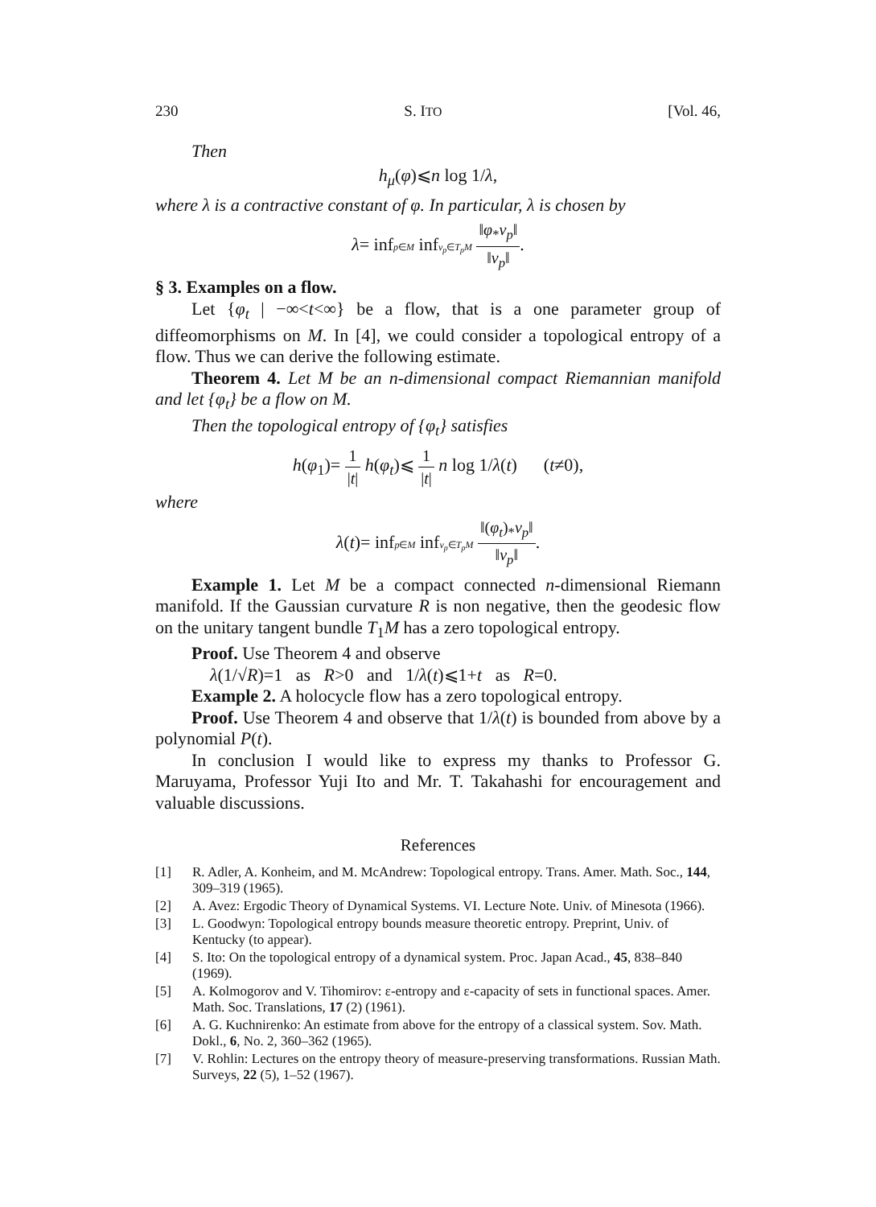230 S. ITO [Vol. 46,
Then
h<sub>μ</sub>(φ)⩽n log 1/λ,
where λ is a contractive constant of φ. In particular, λ is chosen by
λ= infp∈M infv<sub>p</sub>∈T<sub>p</sub>M ‖φ<sub>*</sub>v<sub>p</sub>‖ ‖v<sub>p</sub>‖.
§ 3. Examples on a flow.
Let {φ<sub>t</sub> | −∞<t<∞} be a flow, that is a one parameter group of diffeomorphisms on M. In [4], we could consider a topological entropy of a flow. Thus we can derive the following estimate.
Theorem 4. Let M be an n-dimensional compact Riemannian manifold and let {φ<sub>t</sub>} be a flow on M.
Then the topological entropy of {φ<sub>t</sub>} satisfies
h(φ<sub>1</sub>)= 1 |t| h(φ<sub>t</sub>)⩽ 1 |t| n log 1/λ(t) (t≠0),
where
λ(t)= infp∈M infv<sub>p</sub>∈T<sub>p</sub>M ‖(φ<sub>t</sub>)<sub>*</sub>v<sub>p</sub>‖ ‖v<sub>p</sub>‖.
Example 1. Let M be a compact connected n-dimensional Riemann manifold. If the Gaussian curvature R is non negative, then the geodesic flow on the unitary tangent bundle T<sub>1</sub>M has a zero topological entropy.
Proof. Use Theorem 4 and observe
λ(1/√R)=1 as R>0 and 1/λ(t)⩽1+t as R=0.
Example 2. A holocycle flow has a zero topological entropy.
Proof. Use Theorem 4 and observe that 1/λ(t) is bounded from above by a polynomial P(t).
In conclusion I would like to express my thanks to Professor G. Maruyama, Professor Yuji Ito and Mr. T. Takahashi for encouragement and valuable discussions.
References
[1] R. Adler, A. Konheim, and M. McAndrew: Topological entropy. Trans. Amer. Math. Soc., 144, 309–319 (1965).
[2] A. Avez: Ergodic Theory of Dynamical Systems. VI. Lecture Note. Univ. of Minesota (1966).
[3] L. Goodwyn: Topological entropy bounds measure theoretic entropy. Preprint, Univ. of Kentucky (to appear).
[4] S. Ito: On the topological entropy of a dynamical system. Proc. Japan Acad., 45, 838–840 (1969).
[5] A. Kolmogorov and V. Tihomirov: ε-entropy and ε-capacity of sets in functional spaces. Amer. Math. Soc. Translations, 17 (2) (1961).
[6] A. G. Kuchnirenko: An estimate from above for the entropy of a classical system. Sov. Math. Dokl., 6, No. 2, 360–362 (1965).
[7] V. Rohlin: Lectures on the entropy theory of measure-preserving transformations. Russian Math. Surveys, 22 (5), 1–52 (1967).